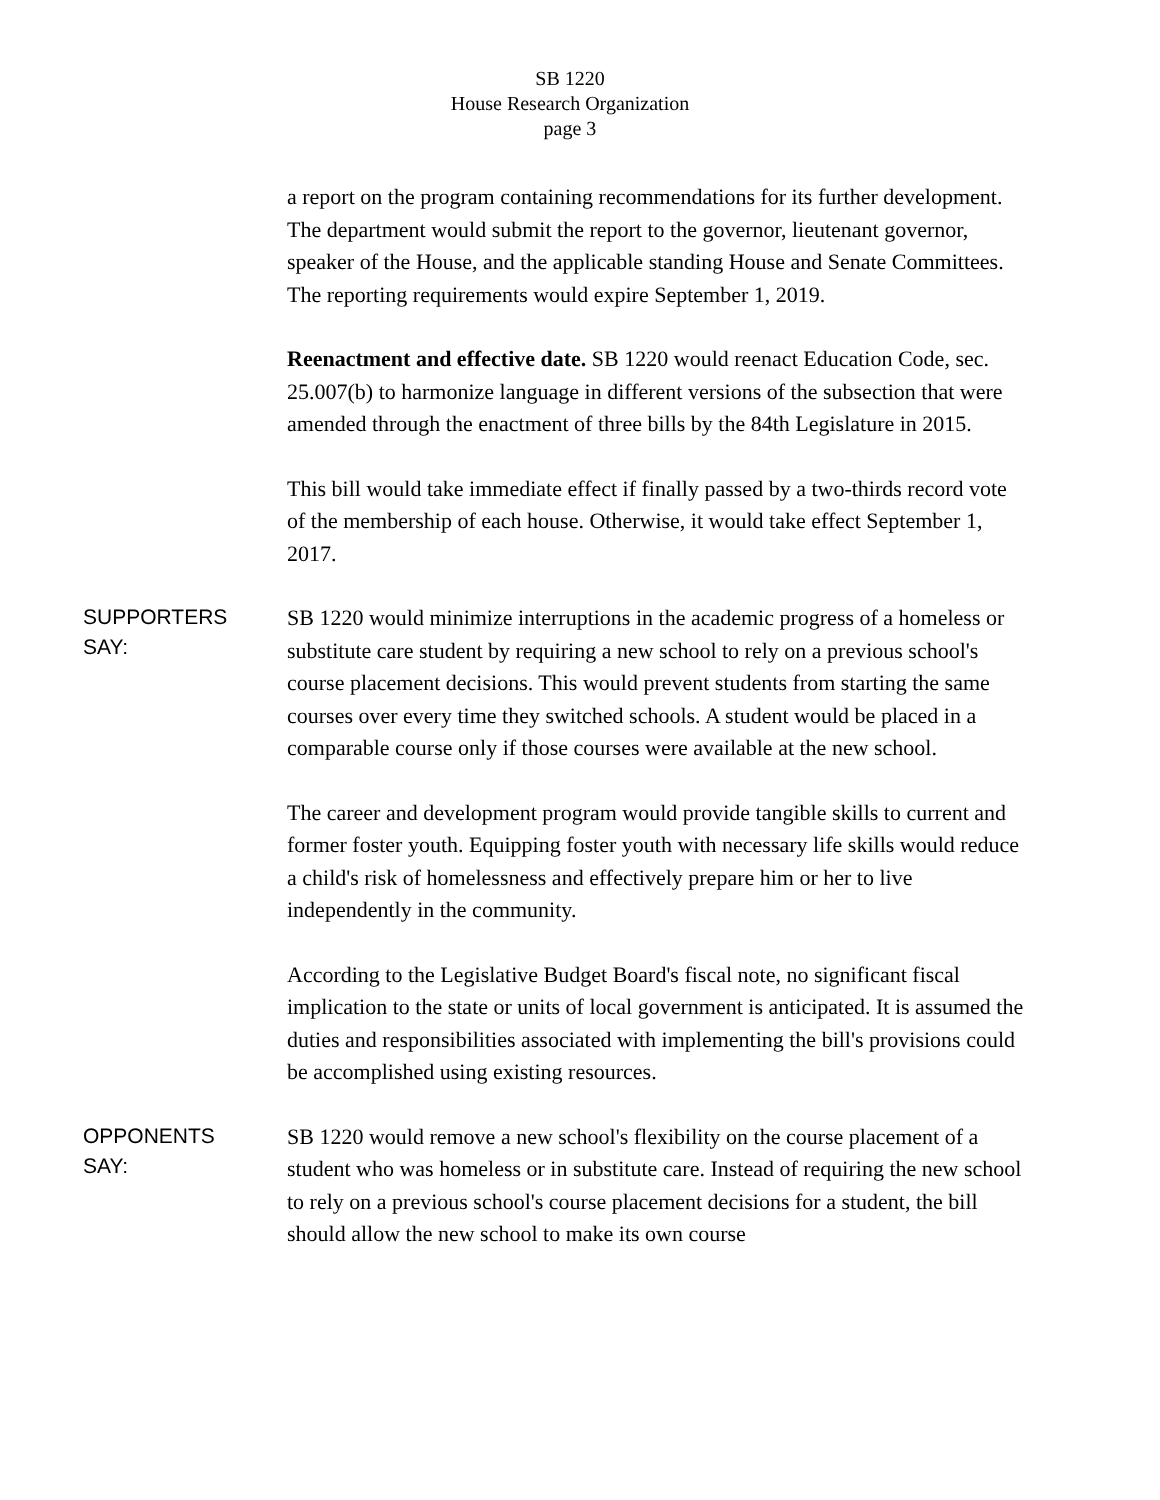SB 1220
House Research Organization
page 3
a report on the program containing recommendations for its further development. The department would submit the report to the governor, lieutenant governor, speaker of the House, and the applicable standing House and Senate Committees. The reporting requirements would expire September 1, 2019.
Reenactment and effective date. SB 1220 would reenact Education Code, sec. 25.007(b) to harmonize language in different versions of the subsection that were amended through the enactment of three bills by the 84th Legislature in 2015.
This bill would take immediate effect if finally passed by a two-thirds record vote of the membership of each house. Otherwise, it would take effect September 1, 2017.
SUPPORTERS
SAY:
SB 1220 would minimize interruptions in the academic progress of a homeless or substitute care student by requiring a new school to rely on a previous school's course placement decisions. This would prevent students from starting the same courses over every time they switched schools. A student would be placed in a comparable course only if those courses were available at the new school.
The career and development program would provide tangible skills to current and former foster youth. Equipping foster youth with necessary life skills would reduce a child's risk of homelessness and effectively prepare him or her to live independently in the community.
According to the Legislative Budget Board's fiscal note, no significant fiscal implication to the state or units of local government is anticipated. It is assumed the duties and responsibilities associated with implementing the bill's provisions could be accomplished using existing resources.
OPPONENTS
SAY:
SB 1220 would remove a new school's flexibility on the course placement of a student who was homeless or in substitute care. Instead of requiring the new school to rely on a previous school's course placement decisions for a student, the bill should allow the new school to make its own course